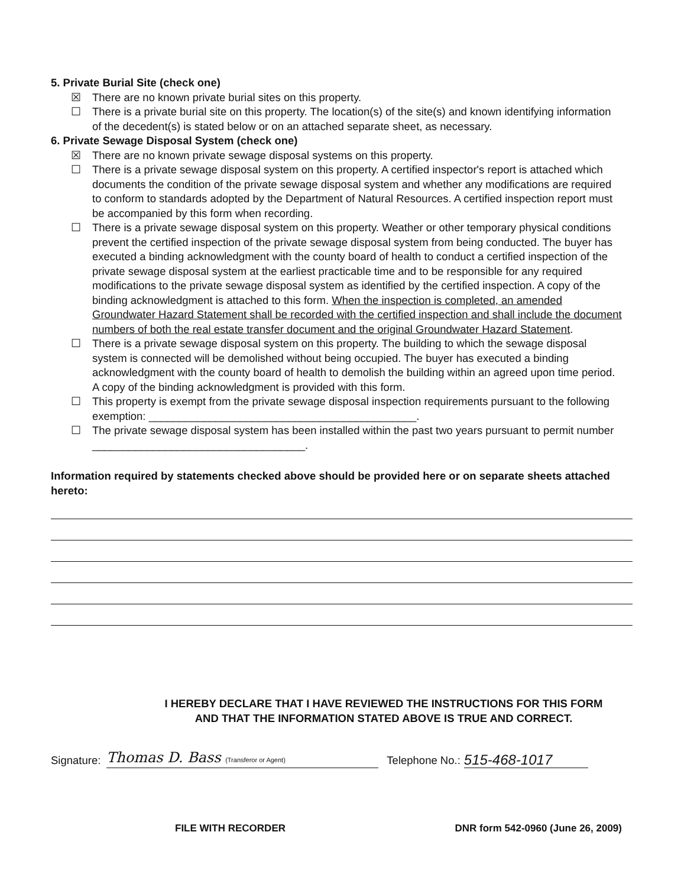5. Private Burial Site (check one)
☒ There are no known private burial sites on this property.
☐ There is a private burial site on this property. The location(s) of the site(s) and known identifying information of the decedent(s) is stated below or on an attached separate sheet, as necessary.
6. Private Sewage Disposal System (check one)
☒ There are no known private sewage disposal systems on this property.
☐ There is a private sewage disposal system on this property. A certified inspector's report is attached which documents the condition of the private sewage disposal system and whether any modifications are required to conform to standards adopted by the Department of Natural Resources. A certified inspection report must be accompanied by this form when recording.
☐ There is a private sewage disposal system on this property. Weather or other temporary physical conditions prevent the certified inspection of the private sewage disposal system from being conducted. The buyer has executed a binding acknowledgment with the county board of health to conduct a certified inspection of the private sewage disposal system at the earliest practicable time and to be responsible for any required modifications to the private sewage disposal system as identified by the certified inspection. A copy of the binding acknowledgment is attached to this form. When the inspection is completed, an amended Groundwater Hazard Statement shall be recorded with the certified inspection and shall include the document numbers of both the real estate transfer document and the original Groundwater Hazard Statement.
☐ There is a private sewage disposal system on this property. The building to which the sewage disposal system is connected will be demolished without being occupied. The buyer has executed a binding acknowledgment with the county board of health to demolish the building within an agreed upon time period. A copy of the binding acknowledgment is provided with this form.
☐ This property is exempt from the private sewage disposal inspection requirements pursuant to the following exemption: ____________________________________________.
☐ The private sewage disposal system has been installed within the past two years pursuant to permit number ___________________________________.
Information required by statements checked above should be provided here or on separate sheets attached hereto:
I HEREBY DECLARE THAT I HAVE REVIEWED THE INSTRUCTIONS FOR THIS FORM
AND THAT THE INFORMATION STATED ABOVE IS TRUE AND CORRECT.
Signature: Thomas D. Bass (Transferor or Agent) Telephone No.: 515-468-1017
FILE WITH RECORDER DNR form 542-0960 (June 26, 2009)